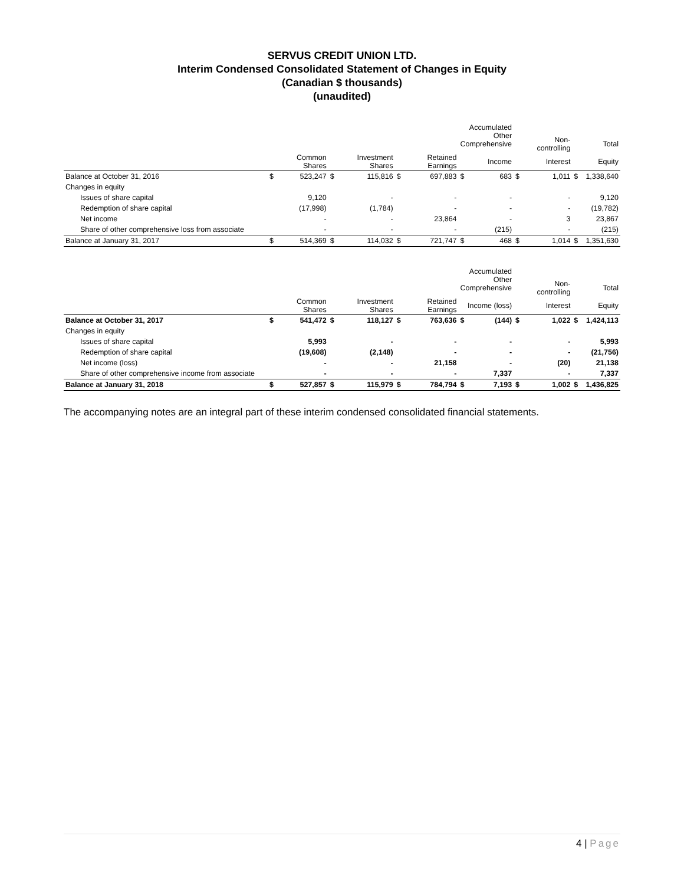SERVUS CREDIT UNION LTD.
Interim Condensed Consolidated Statement of Changes in Equity
(Canadian $ thousands)
(unaudited)
| | | | | | | | Accumulated Other Comprehensive | | Non-controlling | | Total |
| --- | --- | --- | --- | --- | --- | --- | --- | --- | --- | --- | --- |
| | | Common Shares | | Investment Shares | | Retained Earnings | Income | | Interest | | Equity |
| Balance at October 31, 2016 | $ | 523,247 | $ | 115,816 | $ | 697,883 | $ 683 | $ | 1,011 | $ | 1,338,640 |
| Changes in equity | | | | | | | | | | | |
| Issues of share capital | | 9,120 | | - | | - | - | | - | | 9,120 |
| Redemption of share capital | | (17,998) | | (1,784) | | - | - | | - | | (19,782) |
| Net income | | - | | - | | 23,864 | - | | 3 | | 23,867 |
| Share of other comprehensive loss from associate | | - | | - | | - | (215) | | - | | (215) |
| Balance at January 31, 2017 | $ | 514,369 | $ | 114,032 | $ | 721,747 | $ 468 | $ | 1,014 | $ | 1,351,630 |
| | | | | | | | Accumulated Other Comprehensive | | Non-controlling | | Total |
| --- | --- | --- | --- | --- | --- | --- | --- | --- | --- | --- | --- |
| | | Common Shares | | Investment Shares | | Retained Earnings | Income (loss) | | Interest | | Equity |
| Balance at October 31, 2017 | $ | 541,472 | $ | 118,127 | $ | 763,636 | $ (144) | $ | 1,022 | $ | 1,424,113 |
| Changes in equity | | | | | | | | | | | |
| Issues of share capital | | 5,993 | | - | | - | - | | - | | 5,993 |
| Redemption of share capital | | (19,608) | | (2,148) | | - | - | | - | | (21,756) |
| Net income (loss) | | - | | - | | 21,158 | - | | (20) | | 21,138 |
| Share of other comprehensive income from associate | | - | | - | | - | 7,337 | | - | | 7,337 |
| Balance at January 31, 2018 | $ | 527,857 | $ | 115,979 | $ | 784,794 | $ 7,193 | $ | 1,002 | $ | 1,436,825 |
The accompanying notes are an integral part of these interim condensed consolidated financial statements.
4 | Page